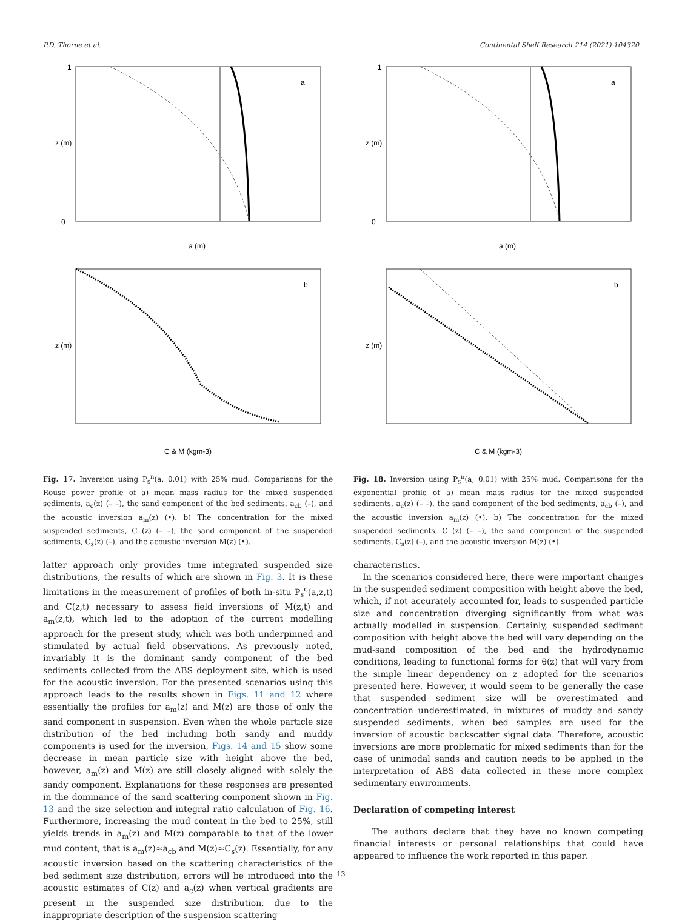P.D. Thorne et al. Continental Shelf Research 214 (2021) 104320
1
0
a (m)
a
z (m)
C & M (kgm-3)
b
z (m)
Fig. 17. Inversion using P<sub>s</sub><sup>n</sup>(a, 0.01) with 25% mud. Comparisons for the Rouse power profile of a) mean mass radius for the mixed suspended sediments, a<sub>c</sub>(z) (– –), the sand component of the bed sediments, a<sub>cb</sub> (–), and the acoustic inversion a<sub>m</sub>(z) (•). b) The concentration for the mixed suspended sediments, C (z) (– –), the sand component of the suspended sediments, C<sub>s</sub>(z) (–), and the acoustic inversion M(z) (•).
latter approach only provides time integrated suspended size distributions, the results of which are shown in Fig. 3. It is these limitations in the measurement of profiles of both in-situ P<sub>s</sub><sup>c</sup>(a,z,t) and C(z,t) necessary to assess field inversions of M(z,t) and a<sub>m</sub>(z,t), which led to the adoption of the current modelling approach for the present study, which was both underpinned and stimulated by actual field observations. As previously noted, invariably it is the dominant sandy component of the bed sediments collected from the ABS deployment site, which is used for the acoustic inversion. For the presented scenarios using this approach leads to the results shown in Figs. 11 and 12 where essentially the profiles for a<sub>m</sub>(z) and M(z) are those of only the sand component in suspension. Even when the whole particle size distribution of the bed including both sandy and muddy components is used for the inversion, Figs. 14 and 15 show some decrease in mean particle size with height above the bed, however, a<sub>m</sub>(z) and M(z) are still closely aligned with solely the sandy component. Explanations for these responses are presented in the dominance of the sand scattering component shown in Fig. 13 and the size selection and integral ratio calculation of Fig. 16. Furthermore, increasing the mud content in the bed to 25%, still yields trends in a<sub>m</sub>(z) and M(z) comparable to that of the lower mud content, that is a<sub>m</sub>(z)≈a<sub>cb</sub> and M(z)≈C<sub>s</sub>(z). Essentially, for any acoustic inversion based on the scattering characteristics of the bed sediment size distribution, errors will be introduced into the acoustic estimates of C(z) and a<sub>c</sub>(z) when vertical gradients are present in the suspended size distribution, due to the inappropriate description of the suspension scattering
1
0
a (m)
a
z (m)
C & M (kgm-3)
b
z (m)
Fig. 18. Inversion using P<sub>s</sub><sup>n</sup>(a, 0.01) with 25% mud. Comparisons for the exponential profile of a) mean mass radius for the mixed suspended sediments, a<sub>c</sub>(z) (– –), the sand component of the bed sediments, a<sub>cb</sub> (–), and the acoustic inversion a<sub>m</sub>(z) (•). b) The concentration for the mixed suspended sediments, C (z) (– –), the sand component of the suspended sediments, C<sub>s</sub>(z) (–), and the acoustic inversion M(z) (•).
characteristics.
In the scenarios considered here, there were important changes in the suspended sediment composition with height above the bed, which, if not accurately accounted for, leads to suspended particle size and concentration diverging significantly from what was actually modelled in suspension. Certainly, suspended sediment composition with height above the bed will vary depending on the mud-sand composition of the bed and the hydrodynamic conditions, leading to functional forms for θ(z) that will vary from the simple linear dependency on z adopted for the scenarios presented here. However, it would seem to be generally the case that suspended sediment size will be overestimated and concentration underestimated, in mixtures of muddy and sandy suspended sediments, when bed samples are used for the inversion of acoustic backscatter signal data. Therefore, acoustic inversions are more problematic for mixed sediments than for the case of unimodal sands and caution needs to be applied in the interpretation of ABS data collected in these more complex sedimentary environments.
Declaration of competing interest
The authors declare that they have no known competing financial interests or personal relationships that could have appeared to influence the work reported in this paper.
13